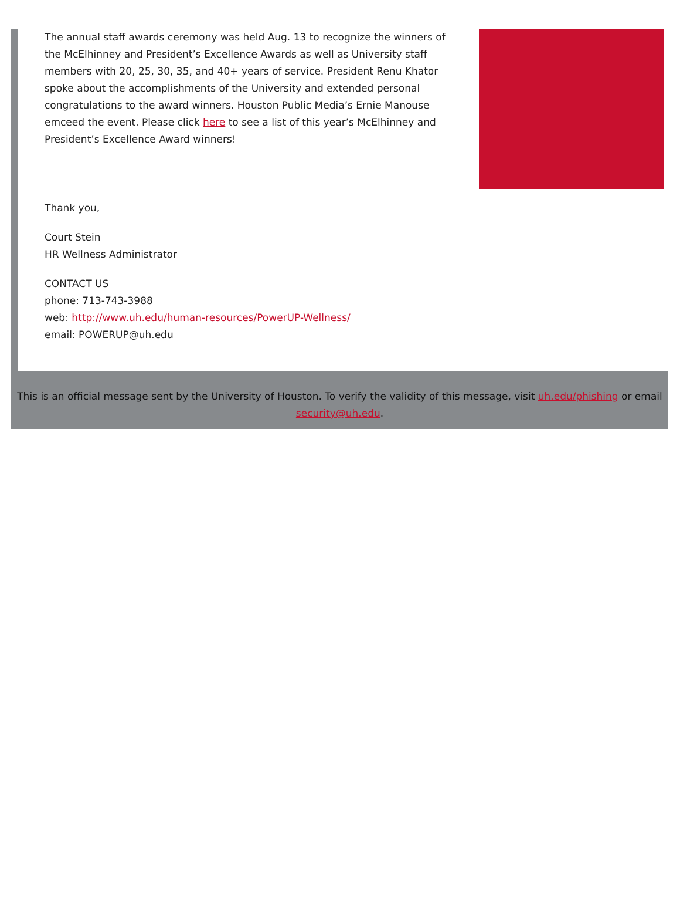The annual staff awards ceremony was held Aug. 13 to recognize the winners of the McElhinney and President’s Excellence Awards as well as University staff members with 20, 25, 30, 35, and 40+ years of service. President Renu Khator spoke about the accomplishments of the University and extended personal congratulations to the award winners. Houston Public Media’s Ernie Manouse emceed the event. Please click here to see a list of this year’s McElhinney and President’s Excellence Award winners!
Thank you,
Court Stein
HR Wellness Administrator
CONTACT US
phone: 713-743-3988
web: http://www.uh.edu/human-resources/PowerUP-Wellness/
email: POWERUP@uh.edu
This is an official message sent by the University of Houston. To verify the validity of this message, visit uh.edu/phishing or email security@uh.edu.